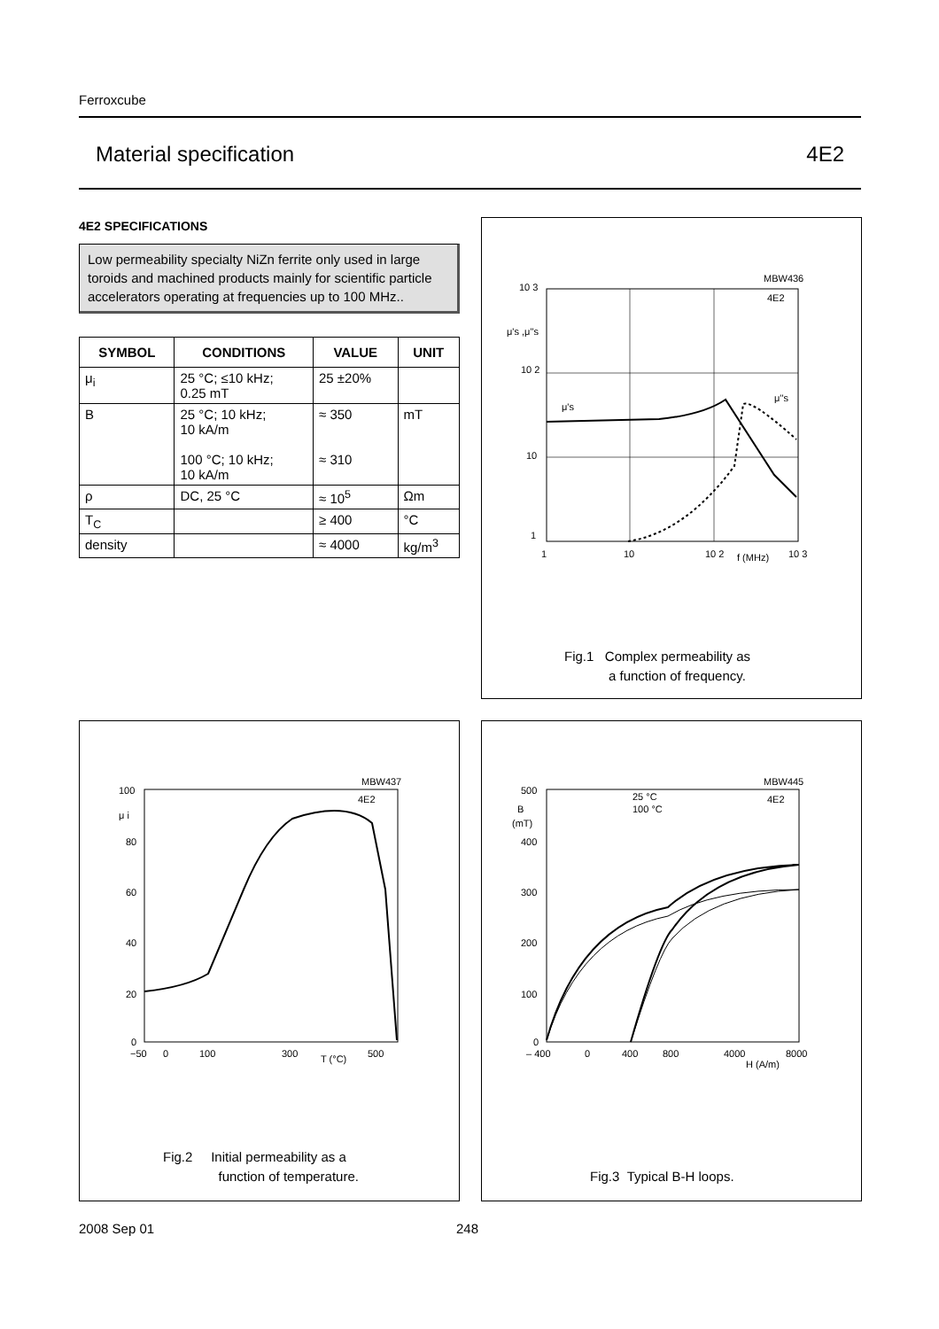Ferroxcube
Material specification 4E2
4E2 SPECIFICATIONS
Low permeability specialty NiZn ferrite only used in large toroids and machined products mainly for scientific particle accelerators operating at frequencies up to 100 MHz..
| SYMBOL | CONDITIONS | VALUE | UNIT |
| --- | --- | --- | --- |
| μ<sub>i</sub> | 25 °C; ≤10 kHz; 0.25 mT | 25 ±20% | |
| B | 25 °C; 10 kHz; 10 kA/m 100 °C; 10 kHz; 10 kA/m | ≈ 350 ≈ 310 | mT |
| ρ | DC, 25 °C | ≈ 10<sup>5</sup> | Ωm |
| T<sub>C</sub> | | ≥ 400 | °C |
| density | | ≈ 4000 | kg/m<sup>3</sup> |
MBW436
10 3
μ's ,μ''s
10 2
10
1
1
10
10 2
f (MHz)
10 3
4E2
μ's
μ''s
Fig.1 Complex permeability as
a function of frequency.
MBW437
100
μ i
80
60
40
20
0
−50
0
100
300
T (°C)
500
4E2
Fig.2 Initial permeability as a
function of temperature.
MBW445
500
B
(mT)
400
300
200
100
0
– 400
0
400
800
4000
8000
H (A/m)
25 °C
100 °C
4E2
Fig.3 Typical B-H loops.
2008 Sep 01 248